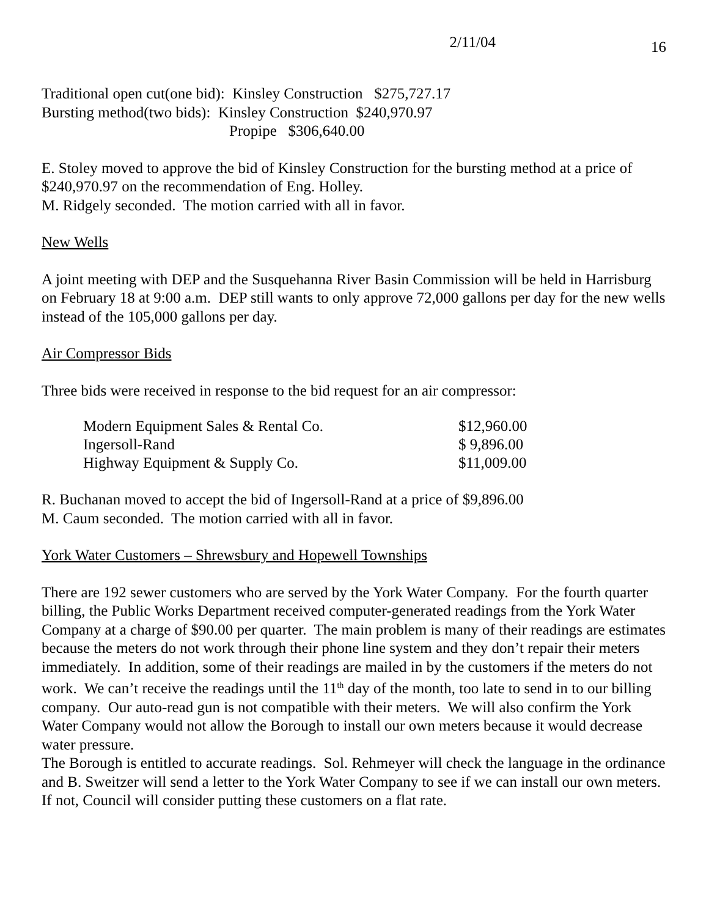2/11/04 16
Traditional open cut(one bid): Kinsley Construction $275,727.17
Bursting method(two bids): Kinsley Construction $240,970.97
Propipe $306,640.00
E. Stoley moved to approve the bid of Kinsley Construction for the bursting method at a price of $240,970.97 on the recommendation of Eng. Holley.
M. Ridgely seconded. The motion carried with all in favor.
New Wells
A joint meeting with DEP and the Susquehanna River Basin Commission will be held in Harrisburg on February 18 at 9:00 a.m. DEP still wants to only approve 72,000 gallons per day for the new wells instead of the 105,000 gallons per day.
Air Compressor Bids
Three bids were received in response to the bid request for an air compressor:
| Modern Equipment Sales & Rental Co. | $12,960.00 |
| Ingersoll-Rand | $ 9,896.00 |
| Highway Equipment & Supply Co. | $11,009.00 |
R. Buchanan moved to accept the bid of Ingersoll-Rand at a price of $9,896.00
M. Caum seconded. The motion carried with all in favor.
York Water Customers – Shrewsbury and Hopewell Townships
There are 192 sewer customers who are served by the York Water Company. For the fourth quarter billing, the Public Works Department received computer-generated readings from the York Water Company at a charge of $90.00 per quarter. The main problem is many of their readings are estimates because the meters do not work through their phone line system and they don’t repair their meters immediately. In addition, some of their readings are mailed in by the customers if the meters do not work. We can’t receive the readings until the 11<sup>th</sup> day of the month, too late to send in to our billing company. Our auto-read gun is not compatible with their meters. We will also confirm the York Water Company would not allow the Borough to install our own meters because it would decrease water pressure.
The Borough is entitled to accurate readings. Sol. Rehmeyer will check the language in the ordinance and B. Sweitzer will send a letter to the York Water Company to see if we can install our own meters. If not, Council will consider putting these customers on a flat rate.